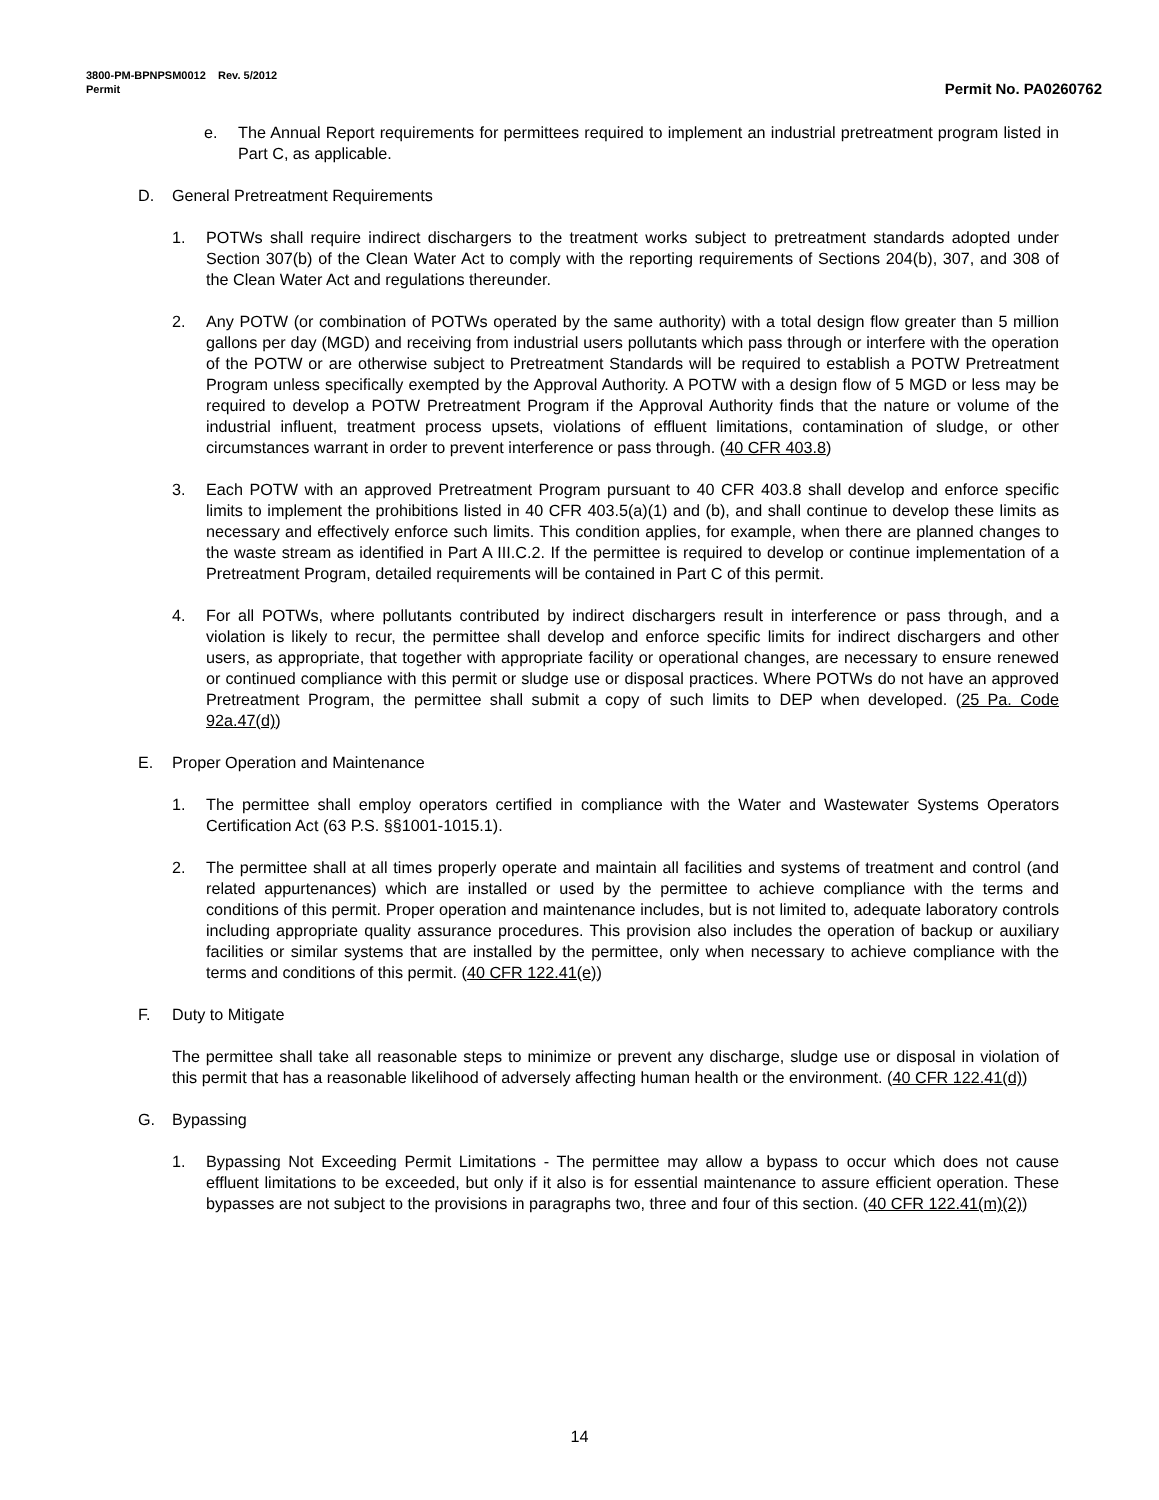3800-PM-BPNPSM0012 Rev. 5/2012
Permit Permit No. PA0260762
e. The Annual Report requirements for permittees required to implement an industrial pretreatment program listed in Part C, as applicable.
D. General Pretreatment Requirements
1. POTWs shall require indirect dischargers to the treatment works subject to pretreatment standards adopted under Section 307(b) of the Clean Water Act to comply with the reporting requirements of Sections 204(b), 307, and 308 of the Clean Water Act and regulations thereunder.
2. Any POTW (or combination of POTWs operated by the same authority) with a total design flow greater than 5 million gallons per day (MGD) and receiving from industrial users pollutants which pass through or interfere with the operation of the POTW or are otherwise subject to Pretreatment Standards will be required to establish a POTW Pretreatment Program unless specifically exempted by the Approval Authority. A POTW with a design flow of 5 MGD or less may be required to develop a POTW Pretreatment Program if the Approval Authority finds that the nature or volume of the industrial influent, treatment process upsets, violations of effluent limitations, contamination of sludge, or other circumstances warrant in order to prevent interference or pass through. (40 CFR 403.8)
3. Each POTW with an approved Pretreatment Program pursuant to 40 CFR 403.8 shall develop and enforce specific limits to implement the prohibitions listed in 40 CFR 403.5(a)(1) and (b), and shall continue to develop these limits as necessary and effectively enforce such limits. This condition applies, for example, when there are planned changes to the waste stream as identified in Part A III.C.2. If the permittee is required to develop or continue implementation of a Pretreatment Program, detailed requirements will be contained in Part C of this permit.
4. For all POTWs, where pollutants contributed by indirect dischargers result in interference or pass through, and a violation is likely to recur, the permittee shall develop and enforce specific limits for indirect dischargers and other users, as appropriate, that together with appropriate facility or operational changes, are necessary to ensure renewed or continued compliance with this permit or sludge use or disposal practices. Where POTWs do not have an approved Pretreatment Program, the permittee shall submit a copy of such limits to DEP when developed. (25 Pa. Code 92a.47(d))
E. Proper Operation and Maintenance
1. The permittee shall employ operators certified in compliance with the Water and Wastewater Systems Operators Certification Act (63 P.S. §§1001-1015.1).
2. The permittee shall at all times properly operate and maintain all facilities and systems of treatment and control (and related appurtenances) which are installed or used by the permittee to achieve compliance with the terms and conditions of this permit. Proper operation and maintenance includes, but is not limited to, adequate laboratory controls including appropriate quality assurance procedures. This provision also includes the operation of backup or auxiliary facilities or similar systems that are installed by the permittee, only when necessary to achieve compliance with the terms and conditions of this permit. (40 CFR 122.41(e))
F. Duty to Mitigate
The permittee shall take all reasonable steps to minimize or prevent any discharge, sludge use or disposal in violation of this permit that has a reasonable likelihood of adversely affecting human health or the environment. (40 CFR 122.41(d))
G. Bypassing
1. Bypassing Not Exceeding Permit Limitations - The permittee may allow a bypass to occur which does not cause effluent limitations to be exceeded, but only if it also is for essential maintenance to assure efficient operation. These bypasses are not subject to the provisions in paragraphs two, three and four of this section. (40 CFR 122.41(m)(2))
14